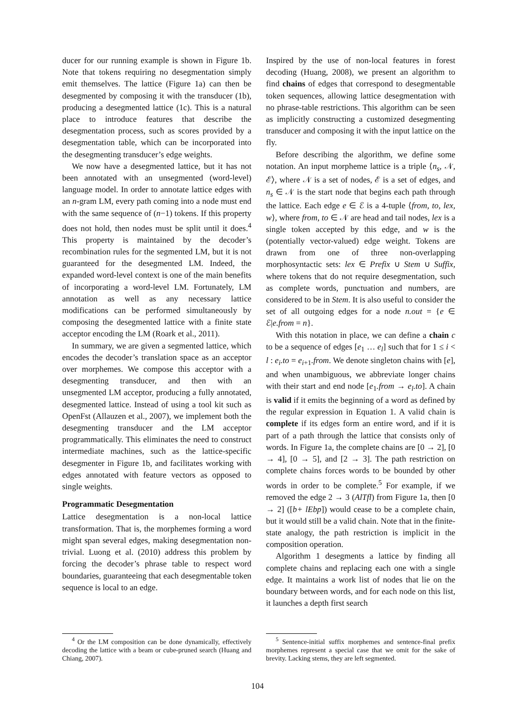ducer for our running example is shown in Figure 1b. Note that tokens requiring no desegmentation simply emit themselves. The lattice (Figure 1a) can then be desegmented by composing it with the transducer (1b), producing a desegmented lattice (1c). This is a natural place to introduce features that describe the desegmentation process, such as scores provided by a desegmentation table, which can be incorporated into the desegmenting transducer’s edge weights.
We now have a desegmented lattice, but it has not been annotated with an unsegmented (word-level) language model. In order to annotate lattice edges with an n-gram LM, every path coming into a node must end with the same sequence of (n−1) tokens. If this property does not hold, then nodes must be split until it does.<sup>4</sup> This property is maintained by the decoder’s recombination rules for the segmented LM, but it is not guaranteed for the desegmented LM. Indeed, the expanded word-level context is one of the main benefits of incorporating a word-level LM. Fortunately, LM annotation as well as any necessary lattice modifications can be performed simultaneously by composing the desegmented lattice with a finite state acceptor encoding the LM (Roark et al., 2011).
In summary, we are given a segmented lattice, which encodes the decoder’s translation space as an acceptor over morphemes. We compose this acceptor with a desegmenting transducer, and then with an unsegmented LM acceptor, producing a fully annotated, desegmented lattice. Instead of using a tool kit such as OpenFst (Allauzen et al., 2007), we implement both the desegmenting transducer and the LM acceptor programmatically. This eliminates the need to construct intermediate machines, such as the lattice-specific desegmenter in Figure 1b, and facilitates working with edges annotated with feature vectors as opposed to single weights.
Programmatic Desegmentation
Lattice desegmentation is a non-local lattice transformation. That is, the morphemes forming a word might span several edges, making desegmentation non-trivial. Luong et al. (2010) address this problem by forcing the decoder’s phrase table to respect word boundaries, guaranteeing that each desegmentable token sequence is local to an edge.
<sup>4</sup> Or the LM composition can be done dynamically, effectively decoding the lattice with a beam or cube-pruned search (Huang and Chiang, 2007).
Inspired by the use of non-local features in forest decoding (Huang, 2008), we present an algorithm to find chains of edges that correspond to desegmentable token sequences, allowing lattice desegmentation with no phrase-table restrictions. This algorithm can be seen as implicitly constructing a customized desegmenting transducer and composing it with the input lattice on the fly.
Before describing the algorithm, we define some notation. An input morpheme lattice is a triple ⟨n<sub>s</sub>, 𝒩, ℰ⟩, where 𝒩 is a set of nodes, ℰ is a set of edges, and n<sub>s</sub> ∈ 𝒩 is the start node that begins each path through the lattice. Each edge e ∈ ℰ is a 4-tuple ⟨from, to, lex, w⟩, where from, to ∈ 𝒩 are head and tail nodes, lex is a single token accepted by this edge, and w is the (potentially vector-valued) edge weight. Tokens are drawn from one of three non-overlapping morphosyntactic sets: lex ∈ Prefix ∪ Stem ∪ Suffix, where tokens that do not require desegmentation, such as complete words, punctuation and numbers, are considered to be in Stem. It is also useful to consider the set of all outgoing edges for a node n.out = {e ∈ ℰ|e.from = n}.
With this notation in place, we can define a chain c to be a sequence of edges [e<sub>1</sub> … e<sub>l</sub>] such that for 1 ≤ i < l : e<sub>i</sub>.to = e<sub>i+1</sub>.from. We denote singleton chains with [e], and when unambiguous, we abbreviate longer chains with their start and end node [e<sub>1</sub>.from → e<sub>l</sub>.to]. A chain is valid if it emits the beginning of a word as defined by the regular expression in Equation 1. A valid chain is complete if its edges form an entire word, and if it is part of a path through the lattice that consists only of words. In Figure 1a, the complete chains are [0 → 2], [0 → 4], [0 → 5], and [2 → 3]. The path restriction on complete chains forces words to be bounded by other words in order to be complete.<sup>5</sup> For example, if we removed the edge 2 → 3 (AlTfl) from Figure 1a, then [0 → 2] ([b+ lEbp]) would cease to be a complete chain, but it would still be a valid chain. Note that in the finite-state analogy, the path restriction is implicit in the composition operation.
Algorithm 1 desegments a lattice by finding all complete chains and replacing each one with a single edge. It maintains a work list of nodes that lie on the boundary between words, and for each node on this list, it launches a depth first search
<sup>5</sup> Sentence-initial suffix morphemes and sentence-final prefix morphemes represent a special case that we omit for the sake of brevity. Lacking stems, they are left segmented.
104